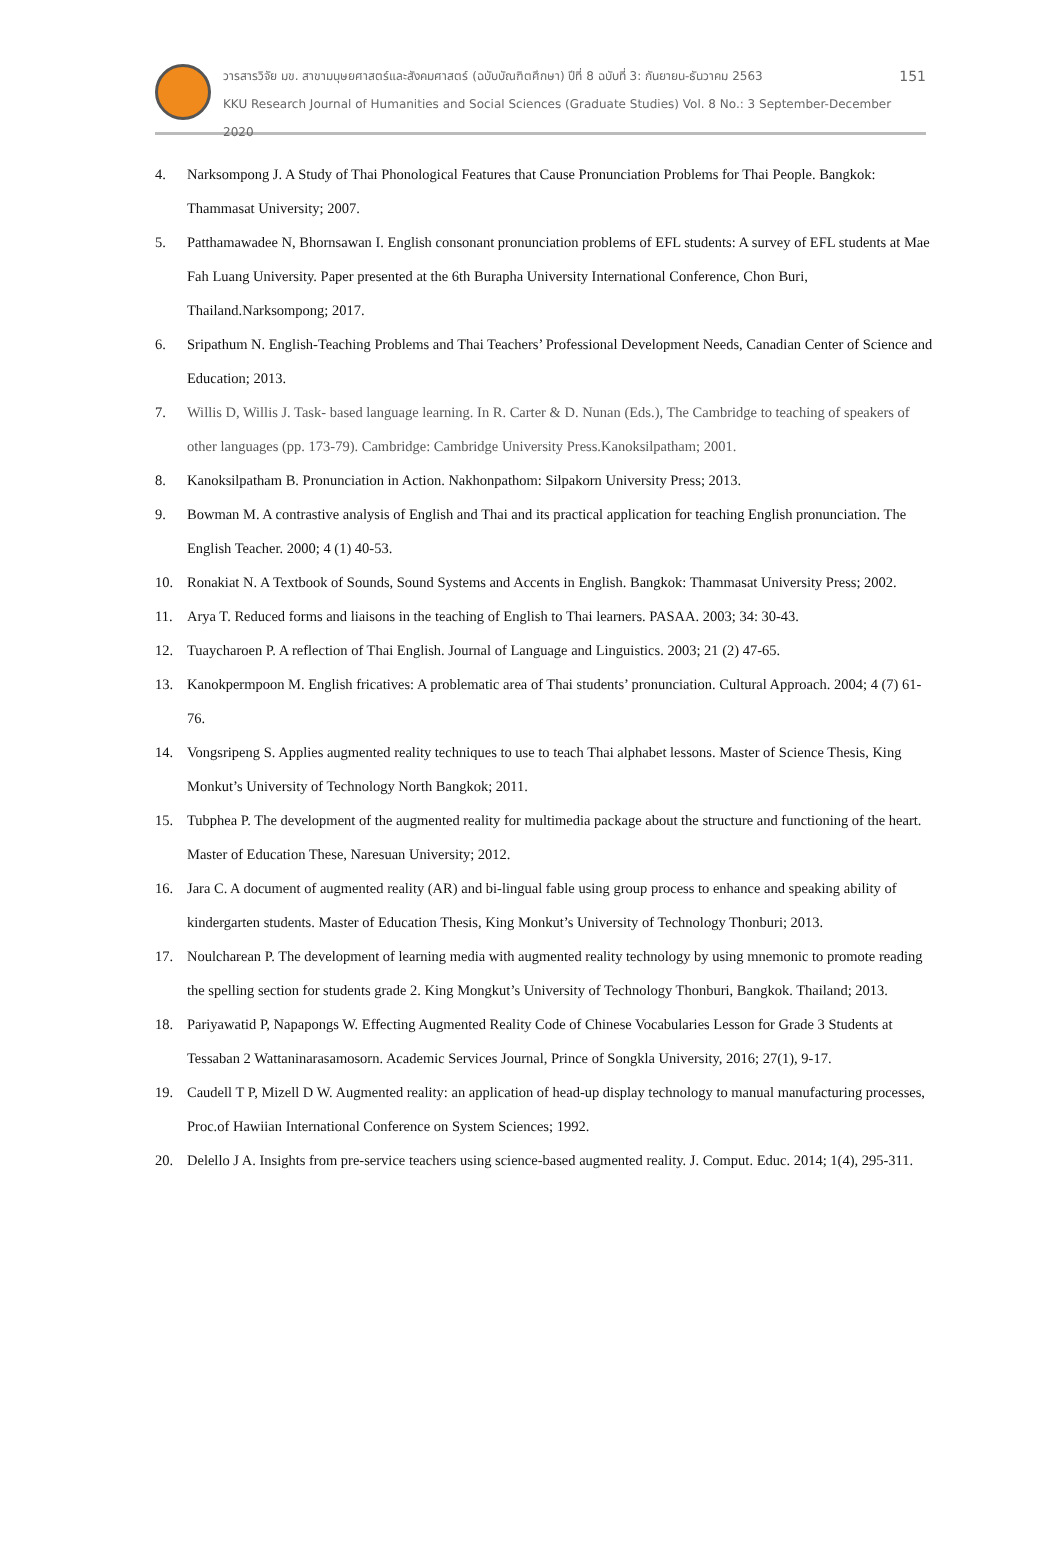วารสารวิจัย มข. สาขามนุษยศาสตร์และสังคมศาสตร์ (ฉบับบัณฑิตศึกษา) ปีที่ 8 ฉบับที่ 3: กันยายน-ธันวาคม 2563
KKU Research Journal of Humanities and Social Sciences (Graduate Studies) Vol. 8 No.: 3 September-December 2020
151
4. Narksompong J. A Study of Thai Phonological Features that Cause Pronunciation Problems for Thai People. Bangkok: Thammasat University; 2007.
5. Patthamawadee N, Bhornsawan I. English consonant pronunciation problems of EFL students: A survey of EFL students at Mae Fah Luang University. Paper presented at the 6th Burapha University International Conference, Chon Buri, Thailand.Narksompong; 2017.
6. Sripathum N. English-Teaching Problems and Thai Teachers’ Professional Development Needs, Canadian Center of Science and Education; 2013.
7. Willis D, Willis J. Task- based language learning. In R. Carter & D. Nunan (Eds.), The Cambridge to teaching of speakers of other languages (pp. 173-79). Cambridge: Cambridge University Press.Kanoksilpatham; 2001.
8. Kanoksilpatham B. Pronunciation in Action. Nakhonpathom: Silpakorn University Press; 2013.
9. Bowman M. A contrastive analysis of English and Thai and its practical application for teaching English pronunciation. The English Teacher. 2000; 4 (1) 40-53.
10. Ronakiat N. A Textbook of Sounds, Sound Systems and Accents in English. Bangkok: Thammasat University Press; 2002.
11. Arya T. Reduced forms and liaisons in the teaching of English to Thai learners. PASAA. 2003; 34: 30-43.
12. Tuaycharoen P. A reflection of Thai English. Journal of Language and Linguistics. 2003; 21 (2) 47-65.
13. Kanokpermpoon M. English fricatives: A problematic area of Thai students’ pronunciation. Cultural Approach. 2004; 4 (7) 61-76.
14. Vongsripeng S. Applies augmented reality techniques to use to teach Thai alphabet lessons. Master of Science Thesis, King Monkut’s University of Technology North Bangkok; 2011.
15. Tubphea P. The development of the augmented reality for multimedia package about the structure and functioning of the heart. Master of Education These, Naresuan University; 2012.
16. Jara C. A document of augmented reality (AR) and bi-lingual fable using group process to enhance and speaking ability of kindergarten students. Master of Education Thesis, King Monkut’s University of Technology Thonburi; 2013.
17. Noulcharean P. The development of learning media with augmented reality technology by using mnemonic to promote reading the spelling section for students grade 2. King Mongkut’s University of Technology Thonburi, Bangkok. Thailand; 2013.
18. Pariyawatid P, Napapongs W. Effecting Augmented Reality Code of Chinese Vocabularies Lesson for Grade 3 Students at Tessaban 2 Wattaninarasamosorn. Academic Services Journal, Prince of Songkla University, 2016; 27(1), 9-17.
19. Caudell T P, Mizell D W. Augmented reality: an application of head-up display technology to manual manufacturing processes, Proc.of Hawiian International Conference on System Sciences; 1992.
20. Delello J A. Insights from pre-service teachers using science-based augmented reality. J. Comput. Educ. 2014; 1(4), 295-311.